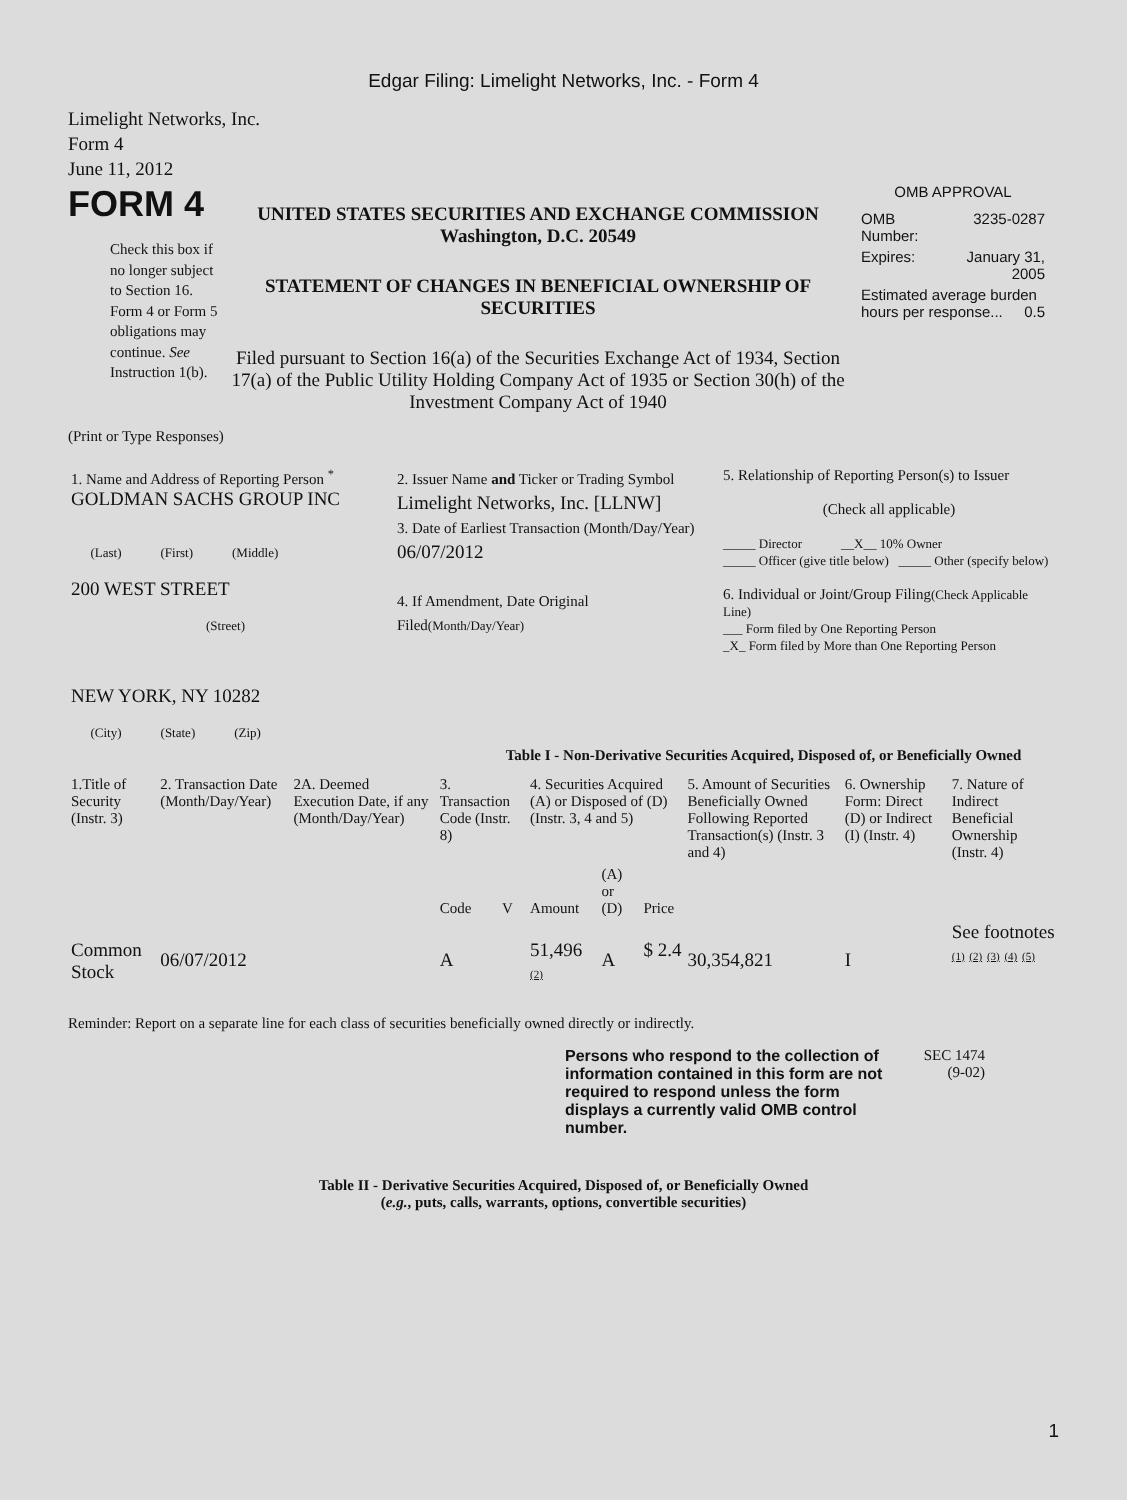Edgar Filing: Limelight Networks, Inc. - Form 4
Limelight Networks, Inc.
Form 4
June 11, 2012
FORM 4
Check this box if no longer subject to Section 16. Form 4 or Form 5 obligations may continue. See Instruction 1(b).
UNITED STATES SECURITIES AND EXCHANGE COMMISSION
Washington, D.C. 20549
STATEMENT OF CHANGES IN BENEFICIAL OWNERSHIP OF SECURITIES
Filed pursuant to Section 16(a) of the Securities Exchange Act of 1934, Section 17(a) of the Public Utility Holding Company Act of 1935 or Section 30(h) of the Investment Company Act of 1940
OMB APPROVAL
| OMB Number: | 3235-0287 |
| Expires: | January 31, 2005 |
| Estimated average burden hours per response... 0.5 | |
(Print or Type Responses)
| 1. Name and Address of Reporting Person <sup>*</sup> GOLDMAN SACHS GROUP INC (Last) (First) (Middle) 200 WEST STREET (Street) NEW YORK, NY 10282 (City) (State) (Zip) | 2. Issuer Name and Ticker or Trading Symbol Limelight Networks, Inc. [LLNW] 3. Date of Earliest Transaction (Month/Day/Year) 06/07/2012 4. If Amendment, Date Original Filed (Month/Day/Year) | 5. Relationship of Reporting Person(s) to Issuer (Check all applicable) _____ Director __X__ 10% Owner _____ Officer (give title below) _____ Other (specify below) 6. Individual or Joint/Group Filing (Check Applicable Line) ___ Form filed by One Reporting Person _X_ Form filed by More than One Reporting Person |
Table I - Non-Derivative Securities Acquired, Disposed of, or Beneficially Owned
| 1.Title of Security (Instr. 3) | 2. Transaction Date (Month/Day/Year) | 2A. Deemed Execution Date, if any (Month/Day/Year) | 3. Transaction Code (Instr. 8) | | 4. Securities Acquired (A) or Disposed of (D) (Instr. 3, 4 and 5) | | | 5. Amount of Securities Beneficially Owned Following Reported Transaction(s) (Instr. 3 and 4) | 6. Ownership Form: Direct (D) or Indirect (I) (Instr. 4) | 7. Nature of Indirect Beneficial Ownership (Instr. 4) |
| --- | --- | --- | --- | --- | --- | --- | --- | --- | --- | --- |
| | | | Code | V | Amount | (A) or (D) | Price | | | |
| Common Stock | 06/07/2012 | | A | | 51,496 (2) | A | $ 2.4 | 30,354,821 | I | See footnotes (1) (2) (3) (4) (5) |
Reminder: Report on a separate line for each class of securities beneficially owned directly or indirectly.
Persons who respond to the collection of information contained in this form are not required to respond unless the form displays a currently valid OMB control number.
SEC 1474
(9-02)
Table II - Derivative Securities Acquired, Disposed of, or Beneficially Owned
(e.g., puts, calls, warrants, options, convertible securities)
1